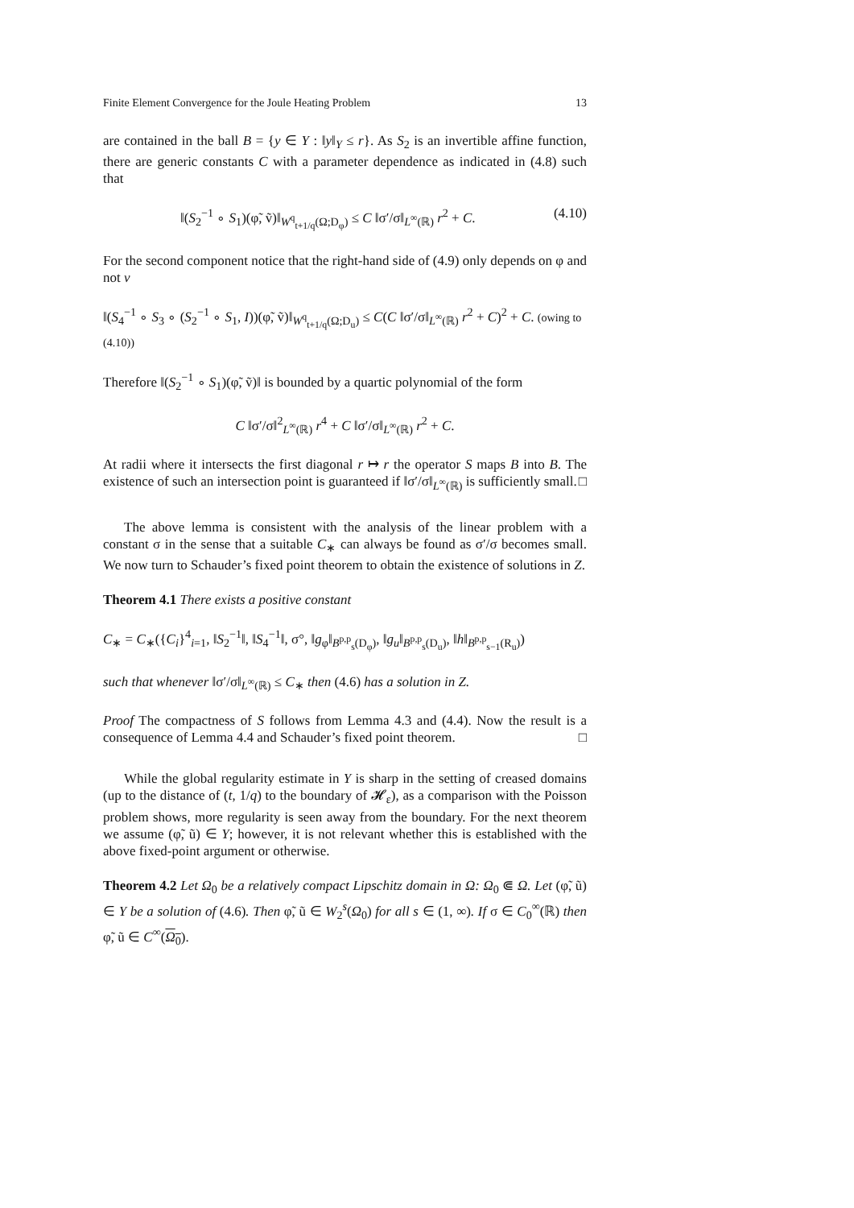Finite Element Convergence for the Joule Heating Problem 13
are contained in the ball B = {y ∈ Y : ‖y‖<sub>Y</sub> ≤ r}. As S<sub>2</sub> is an invertible affine function, there are generic constants C with a parameter dependence as indicated in (4.8) such that
‖(S<sub>2</sub><sup>−1</sup> ∘ S<sub>1</sub>)(φ̃, ṽ)‖<sub>W<sup>q</sup><sub>t+1/q</sub>(Ω;D<sub>φ</sub>)</sub> ≤ C ‖σ′/σ‖<sub>L<sup>∞</sup>(ℝ)</sub> r<sup>2</sup> + C. (4.10)
For the second component notice that the right-hand side of (4.9) only depends on φ and not v
‖(S<sub>4</sub><sup>−1</sup> ∘ S<sub>3</sub> ∘ (S<sub>2</sub><sup>−1</sup> ∘ S<sub>1</sub>, I))(φ̃, ṽ)‖<sub>W<sup>q</sup><sub>t+1/q</sub>(Ω;D<sub>u</sub>)</sub> ≤ C(C ‖σ′/σ‖<sub>L<sup>∞</sup>(ℝ)</sub> r<sup>2</sup> + C)<sup>2</sup> + C. (owing to (4.10))
Therefore ‖(S<sub>2</sub><sup>−1</sup> ∘ S<sub>1</sub>)(φ̃, ṽ)‖ is bounded by a quartic polynomial of the form
C ‖σ′/σ‖<sup>2</sup><sub>L<sup>∞</sup>(ℝ)</sub> r<sup>4</sup> + C ‖σ′/σ‖<sub>L<sup>∞</sup>(ℝ)</sub> r<sup>2</sup> + C.
At radii where it intersects the first diagonal r ↦ r the operator S maps B into B. The existence of such an intersection point is guaranteed if ‖σ′/σ‖<sub>L<sup>∞</sup>(ℝ)</sub> is sufficiently small. □
The above lemma is consistent with the analysis of the linear problem with a constant σ in the sense that a suitable C<sub>∗</sub> can always be found as σ′/σ becomes small. We now turn to Schauder’s fixed point theorem to obtain the existence of solutions in Z.
Theorem 4.1 There exists a positive constant
C<sub>∗</sub> = C<sub>∗</sub>({C<sub>i</sub>}<sup>4</sup><sub>i=1</sub>, ‖S<sub>2</sub><sup>−1</sup>‖, ‖S<sub>4</sub><sup>−1</sup>‖, σ°, ‖g<sub>φ</sub>‖<sub>B<sup>p,p</sup><sub>s</sub>(D<sub>φ</sub>)</sub>, ‖g<sub>u</sub>‖<sub>B<sup>p,p</sup><sub>s</sub>(D<sub>u</sub>)</sub>, ‖h‖<sub>B<sup>p,p</sup><sub>s−1</sub>(R<sub>u</sub>)</sub>)
such that whenever ‖σ′/σ‖<sub>L<sup>∞</sup>(ℝ)</sub> ≤ C<sub>∗</sub> then (4.6) has a solution in Z.
Proof The compactness of S follows from Lemma 4.3 and (4.4). Now the result is a consequence of Lemma 4.4 and Schauder’s fixed point theorem. □
While the global regularity estimate in Y is sharp in the setting of creased domains (up to the distance of (t, 1/q) to the boundary of 𝓗<sub>ε</sub>), as a comparison with the Poisson problem shows, more regularity is seen away from the boundary. For the next theorem we assume (φ̃, ũ) ∈ Y; however, it is not relevant whether this is established with the above fixed-point argument or otherwise.
Theorem 4.2 Let Ω<sub>0</sub> be a relatively compact Lipschitz domain in Ω: Ω<sub>0</sub> ⋐ Ω. Let (φ̃, ũ) ∈ Y be a solution of (4.6). Then φ̃, ũ ∈ W<sub>2</sub><sup>s</sup>(Ω<sub>0</sub>) for all s ∈ (1, ∞). If σ ∈ C<sub>0</sub><sup>∞</sup>(ℝ) then φ̃, ũ ∈ C<sup>∞</sup>(Ω<sub>0</sub>).